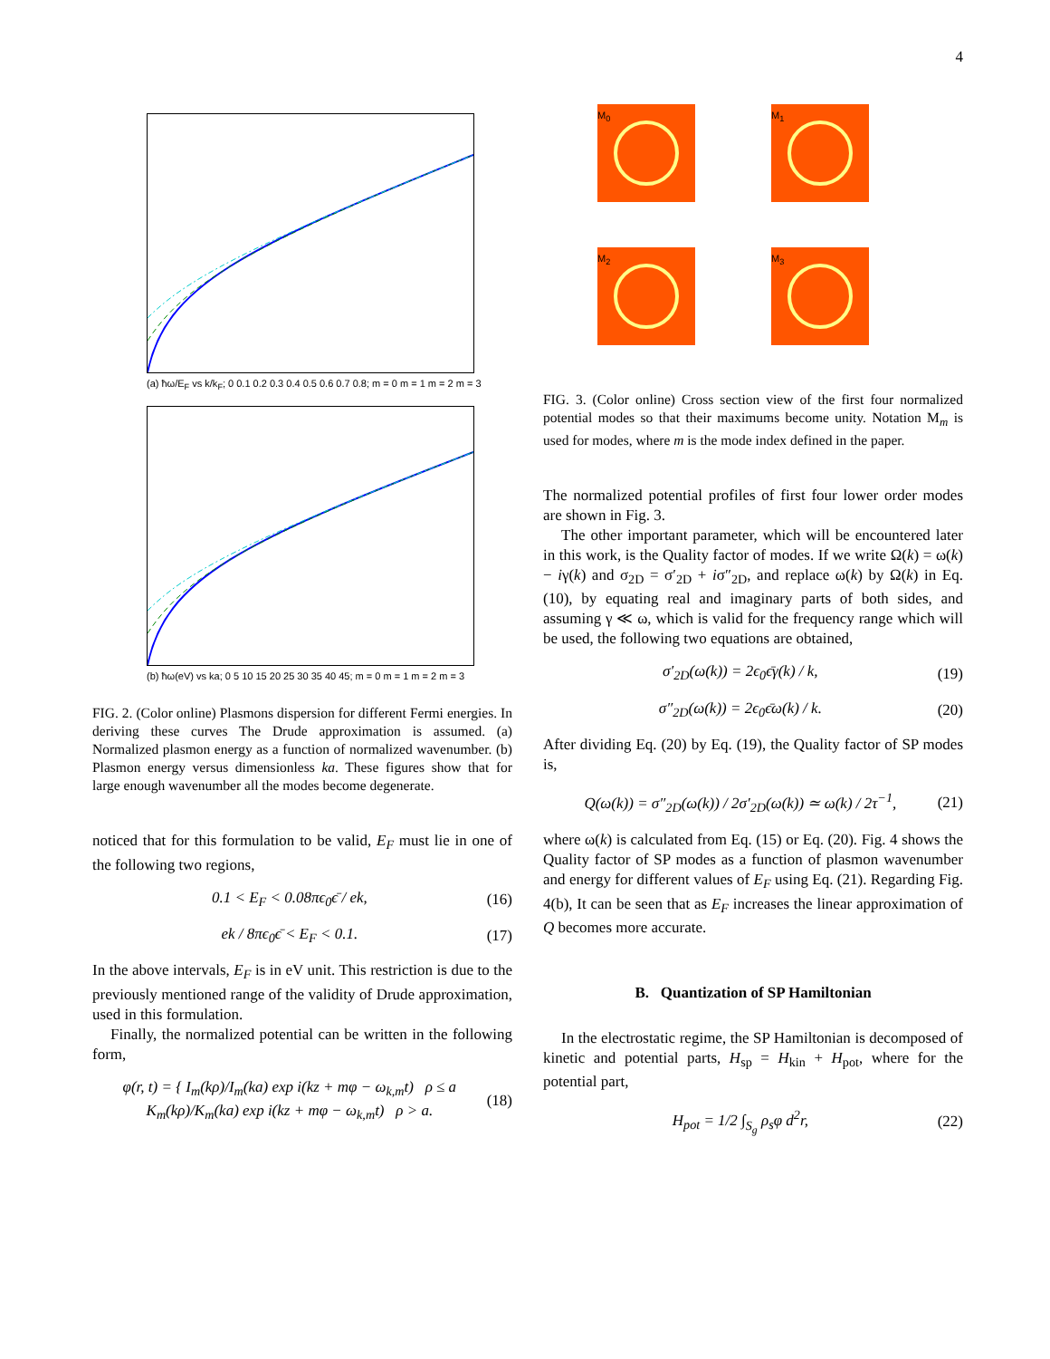4
(a) ħω/E<sub>F</sub> vs k/k<sub>F</sub>; 0 0.1 0.2 0.3 0.4 0.5 0.6 0.7 0.8; m = 0 m = 1 m = 2 m = 3
(b) ħω(eV) vs ka; 0 5 10 15 20 25 30 35 40 45; m = 0 m = 1 m = 2 m = 3
FIG. 2. (Color online) Plasmons dispersion for different Fermi energies. In deriving these curves The Drude approximation is assumed. (a) Normalized plasmon energy as a function of normalized wavenumber. (b) Plasmon energy versus dimensionless ka. These figures show that for large enough wavenumber all the modes become degenerate.
noticed that for this formulation to be valid, E<sub>F</sub> must lie in one of the following two regions,
0.1 < E<sub>F</sub> < 0.08πϵ<sub>0</sub>ϵ̄ / ek, (16)
ek / 8πϵ<sub>0</sub>ϵ̄ < E<sub>F</sub> < 0.1. (17)
In the above intervals, E<sub>F</sub> is in eV unit. This restriction is due to the previously mentioned range of the validity of Drude approximation, used in this formulation.
Finally, the normalized potential can be written in the following form,
φ(r, t) = { I<sub>m</sub>(kρ)/I<sub>m</sub>(ka) exp i(kz + mφ − ω<sub>k,m</sub>t) ρ ≤ a
K<sub>m</sub>(kρ)/K<sub>m</sub>(ka) exp i(kz + mφ − ω<sub>k,m</sub>t) ρ > a. (18)
M<sub>0</sub>
M<sub>1</sub>
M<sub>2</sub>
M<sub>3</sub>
FIG. 3. (Color online) Cross section view of the first four normalized potential modes so that their maximums become unity. Notation M<sub>m</sub> is used for modes, where m is the mode index defined in the paper.
The normalized potential profiles of first four lower order modes are shown in Fig. 3.
The other important parameter, which will be encountered later in this work, is the Quality factor of modes. If we write Ω(k) = ω(k) − iγ(k) and σ<sub>2D</sub> = σ′<sub>2D</sub> + iσ″<sub>2D</sub>, and replace ω(k) by Ω(k) in Eq. (10), by equating real and imaginary parts of both sides, and assuming γ ≪ ω, which is valid for the frequency range which will be used, the following two equations are obtained,
σ′<sub>2D</sub>(ω(k)) = 2ϵ<sub>0</sub>ϵ̄γ(k) / k, (19)
σ″<sub>2D</sub>(ω(k)) = 2ϵ<sub>0</sub>ϵ̄ω(k) / k. (20)
After dividing Eq. (20) by Eq. (19), the Quality factor of SP modes is,
Q(ω(k)) = σ″<sub>2D</sub>(ω(k)) / 2σ′<sub>2D</sub>(ω(k)) ≃ ω(k) / 2τ<sup>−1</sup>, (21)
where ω(k) is calculated from Eq. (15) or Eq. (20). Fig. 4 shows the Quality factor of SP modes as a function of plasmon wavenumber and energy for different values of E<sub>F</sub> using Eq. (21). Regarding Fig. 4(b), It can be seen that as E<sub>F</sub> increases the linear approximation of Q becomes more accurate.
B. Quantization of SP Hamiltonian
In the electrostatic regime, the SP Hamiltonian is decomposed of kinetic and potential parts, H<sub>sp</sub> = H<sub>kin</sub> + H<sub>pot</sub>, where for the potential part,
H<sub>pot</sub> = 1/2 ∫<sub>S<sub>g</sub></sub> ρ<sub>s</sub>φ d<sup>2</sup>r, (22)